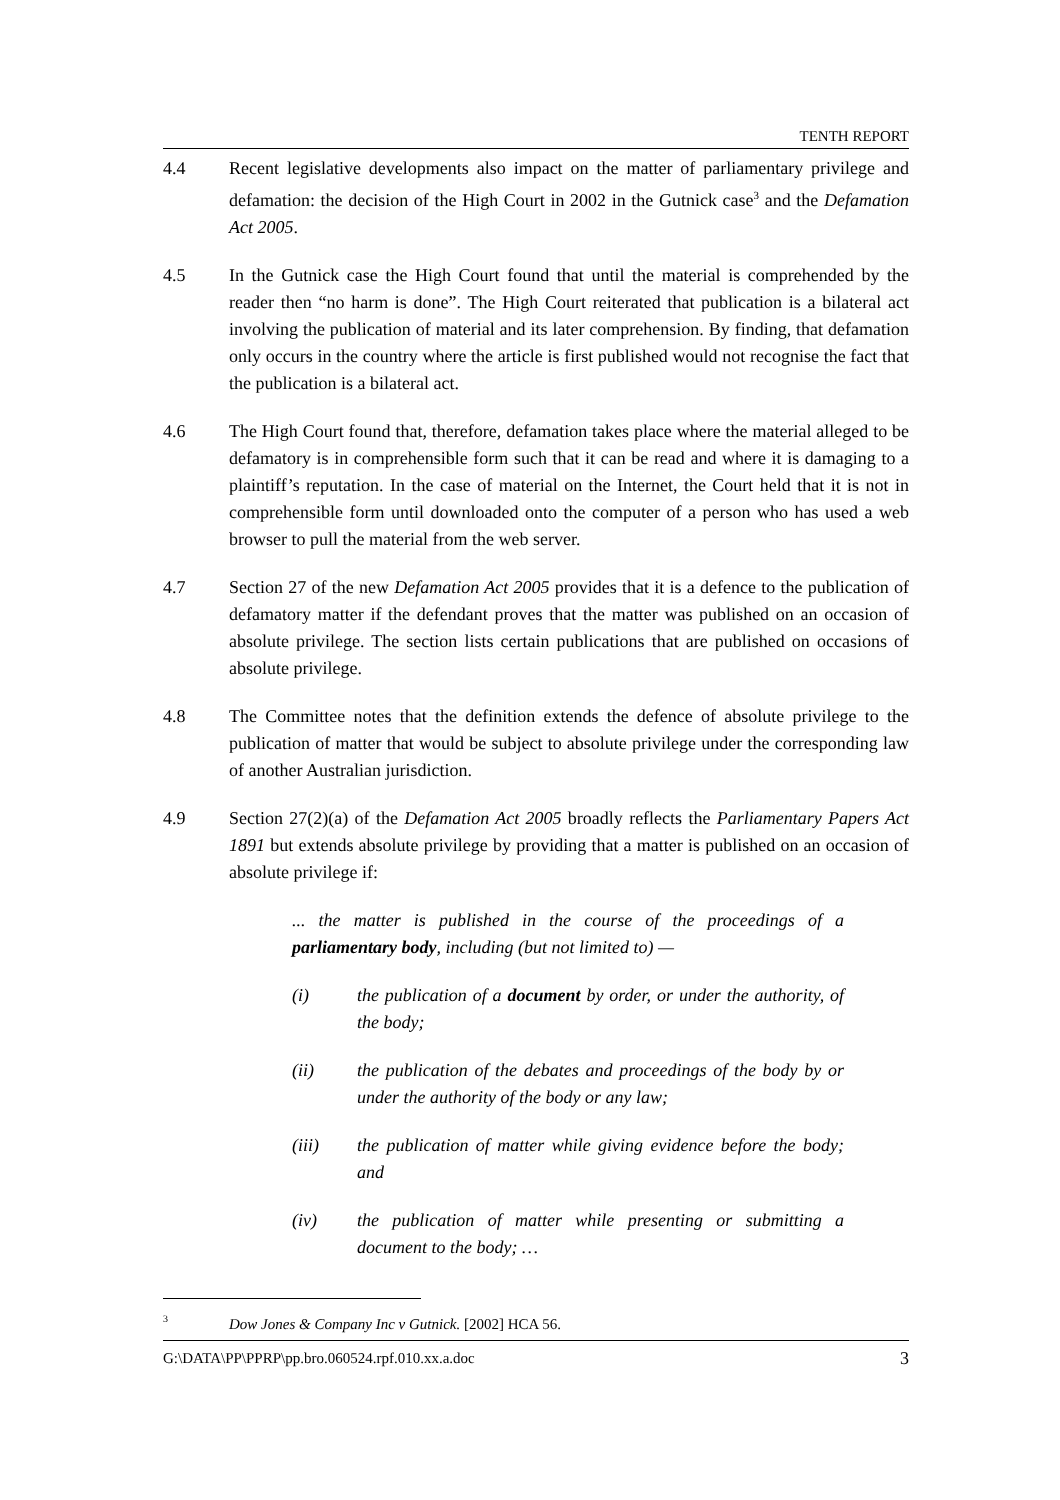TENTH REPORT
4.4 Recent legislative developments also impact on the matter of parliamentary privilege and defamation: the decision of the High Court in 2002 in the Gutnick case<sup>3</sup> and the Defamation Act 2005.
4.5 In the Gutnick case the High Court found that until the material is comprehended by the reader then “no harm is done”. The High Court reiterated that publication is a bilateral act involving the publication of material and its later comprehension. By finding, that defamation only occurs in the country where the article is first published would not recognise the fact that the publication is a bilateral act.
4.6 The High Court found that, therefore, defamation takes place where the material alleged to be defamatory is in comprehensible form such that it can be read and where it is damaging to a plaintiff’s reputation. In the case of material on the Internet, the Court held that it is not in comprehensible form until downloaded onto the computer of a person who has used a web browser to pull the material from the web server.
4.7 Section 27 of the new Defamation Act 2005 provides that it is a defence to the publication of defamatory matter if the defendant proves that the matter was published on an occasion of absolute privilege. The section lists certain publications that are published on occasions of absolute privilege.
4.8 The Committee notes that the definition extends the defence of absolute privilege to the publication of matter that would be subject to absolute privilege under the corresponding law of another Australian jurisdiction.
4.9 Section 27(2)(a) of the Defamation Act 2005 broadly reflects the Parliamentary Papers Act 1891 but extends absolute privilege by providing that a matter is published on an occasion of absolute privilege if:
... the matter is published in the course of the proceedings of a parliamentary body, including (but not limited to) —
(i) the publication of a document by order, or under the authority, of the body;
(ii) the publication of the debates and proceedings of the body by or under the authority of the body or any law;
(iii) the publication of matter while giving evidence before the body; and
(iv) the publication of matter while presenting or submitting a document to the body; …
3
Dow Jones & Company Inc v Gutnick. [2002] HCA 56.
G:\DATA\PP\PPRP\pp.bro.060524.rpf.010.xx.a.doc 3